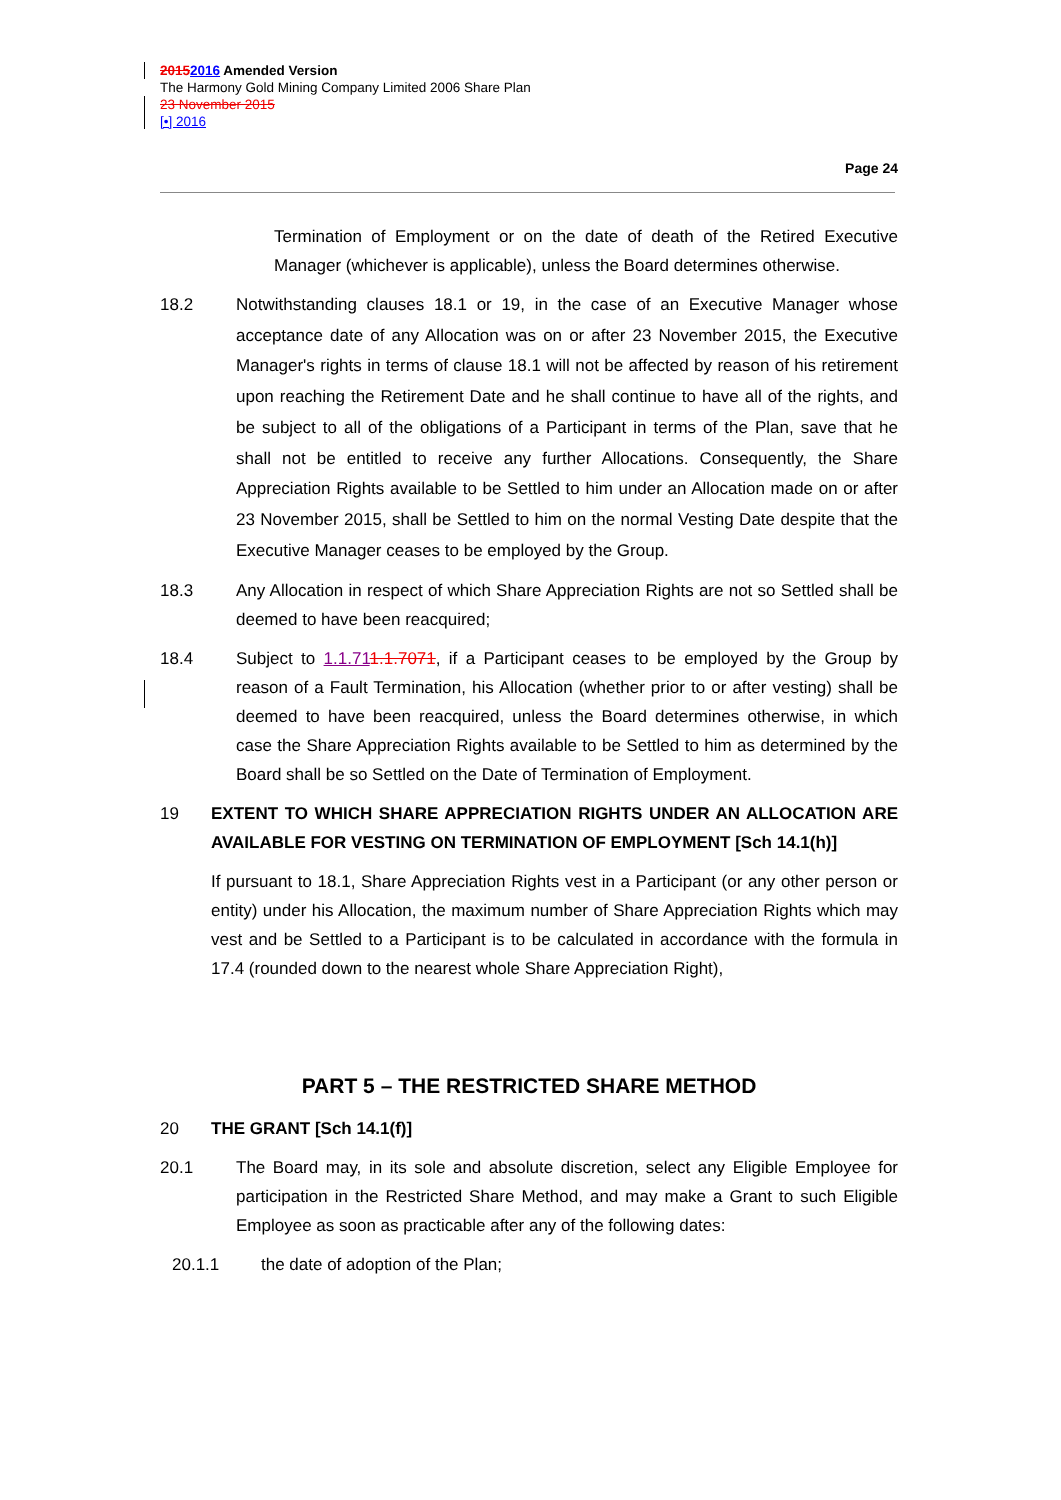20152016 Amended Version
The Harmony Gold Mining Company Limited 2006 Share Plan
23 November 2015
[•] 2016
Page 24
Termination of Employment or on the date of death of the Retired Executive Manager (whichever is applicable), unless the Board determines otherwise.
18.2
Notwithstanding clauses 18.1 or 19, in the case of an Executive Manager whose acceptance date of any Allocation was on or after 23 November 2015, the Executive Manager's rights in terms of clause 18.1 will not be affected by reason of his retirement upon reaching the Retirement Date and he shall continue to have all of the rights, and be subject to all of the obligations of a Participant in terms of the Plan, save that he shall not be entitled to receive any further Allocations. Consequently, the Share Appreciation Rights available to be Settled to him under an Allocation made on or after 23 November 2015, shall be Settled to him on the normal Vesting Date despite that the Executive Manager ceases to be employed by the Group.
18.3 Any Allocation in respect of which Share Appreciation Rights are not so Settled shall be deemed to have been reacquired;
18.4 Subject to 1.1.711.1.7071, if a Participant ceases to be employed by the Group by reason of a Fault Termination, his Allocation (whether prior to or after vesting) shall be deemed to have been reacquired, unless the Board determines otherwise, in which case the Share Appreciation Rights available to be Settled to him as determined by the Board shall be so Settled on the Date of Termination of Employment.
19 EXTENT TO WHICH SHARE APPRECIATION RIGHTS UNDER AN ALLOCATION ARE AVAILABLE FOR VESTING ON TERMINATION OF EMPLOYMENT [Sch 14.1(h)]
If pursuant to 18.1, Share Appreciation Rights vest in a Participant (or any other person or entity) under his Allocation, the maximum number of Share Appreciation Rights which may vest and be Settled to a Participant is to be calculated in accordance with the formula in 17.4 (rounded down to the nearest whole Share Appreciation Right),
PART 5 – THE RESTRICTED SHARE METHOD
20 THE GRANT [Sch 14.1(f)]
20.1 The Board may, in its sole and absolute discretion, select any Eligible Employee for participation in the Restricted Share Method, and may make a Grant to such Eligible Employee as soon as practicable after any of the following dates:
20.1.1 the date of adoption of the Plan;